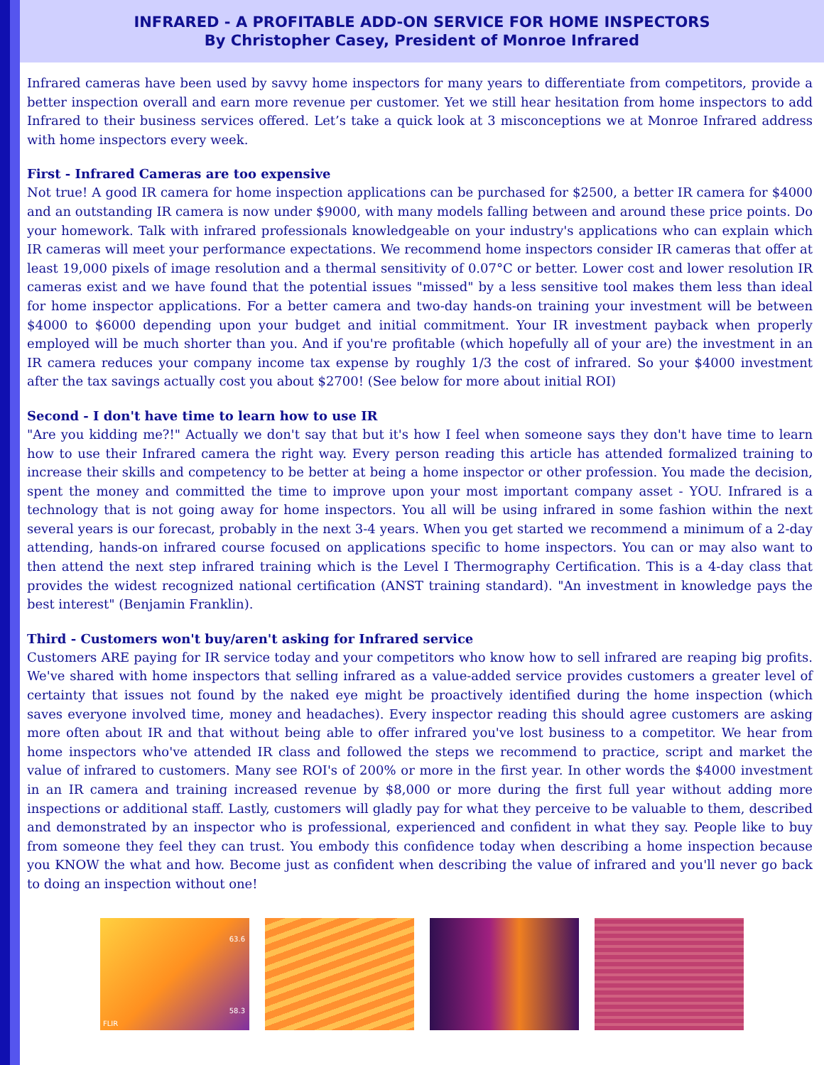INFRARED - A PROFITABLE ADD-ON SERVICE FOR HOME INSPECTORS
By Christopher Casey, President of Monroe Infrared
Infrared cameras have been used by savvy home inspectors for many years to differentiate from competitors, provide a better inspection overall and earn more revenue per customer. Yet we still hear hesitation from home inspectors to add Infrared to their business services offered. Let’s take a quick look at 3 misconceptions we at Monroe Infrared address with home inspectors every week.
First - Infrared Cameras are too expensive
Not true! A good IR camera for home inspection applications can be purchased for $2500, a better IR camera for $4000 and an outstanding IR camera is now under $9000, with many models falling between and around these price points. Do your homework. Talk with infrared professionals knowledgeable on your industry's applications who can explain which IR cameras will meet your performance expectations. We recommend home inspectors consider IR cameras that offer at least 19,000 pixels of image resolution and a thermal sensitivity of 0.07°C or better. Lower cost and lower resolution IR cameras exist and we have found that the potential issues "missed" by a less sensitive tool makes them less than ideal for home inspector applications. For a better camera and two-day hands-on training your investment will be between $4000 to $6000 depending upon your budget and initial commitment. Your IR investment payback when properly employed will be much shorter than you. And if you're profitable (which hopefully all of your are) the investment in an IR camera reduces your company income tax expense by roughly 1/3 the cost of infrared. So your $4000 investment after the tax savings actually cost you about $2700! (See below for more about initial ROI)
Second - I don't have time to learn how to use IR
"Are you kidding me?!" Actually we don't say that but it's how I feel when someone says they don't have time to learn how to use their Infrared camera the right way. Every person reading this article has attended formalized training to increase their skills and competency to be better at being a home inspector or other profession. You made the decision, spent the money and committed the time to improve upon your most important company asset - YOU. Infrared is a technology that is not going away for home inspectors. You all will be using infrared in some fashion within the next several years is our forecast, probably in the next 3-4 years. When you get started we recommend a minimum of a 2-day attending, hands-on infrared course focused on applications specific to home inspectors. You can or may also want to then attend the next step infrared training which is the Level I Thermography Certification. This is a 4-day class that provides the widest recognized national certification (ANST training standard). "An investment in knowledge pays the best interest" (Benjamin Franklin).
Third - Customers won't buy/aren't asking for Infrared service
Customers ARE paying for IR service today and your competitors who know how to sell infrared are reaping big profits. We've shared with home inspectors that selling infrared as a value-added service provides customers a greater level of certainty that issues not found by the naked eye might be proactively identified during the home inspection (which saves everyone involved time, money and headaches). Every inspector reading this should agree customers are asking more often about IR and that without being able to offer infrared you've lost business to a competitor. We hear from home inspectors who've attended IR class and followed the steps we recommend to practice, script and market the value of infrared to customers. Many see ROI's of 200% or more in the first year. In other words the $4000 investment in an IR camera and training increased revenue by $8,000 or more during the first full year without adding more inspections or additional staff. Lastly, customers will gladly pay for what they perceive to be valuable to them, described and demonstrated by an inspector who is professional, experienced and confident in what they say. People like to buy from someone they feel they can trust. You embody this confidence today when describing a home inspection because you KNOW the what and how. Become just as confident when describing the value of infrared and you'll never go back to doing an inspection without one!
63.6
58.3
FLIR